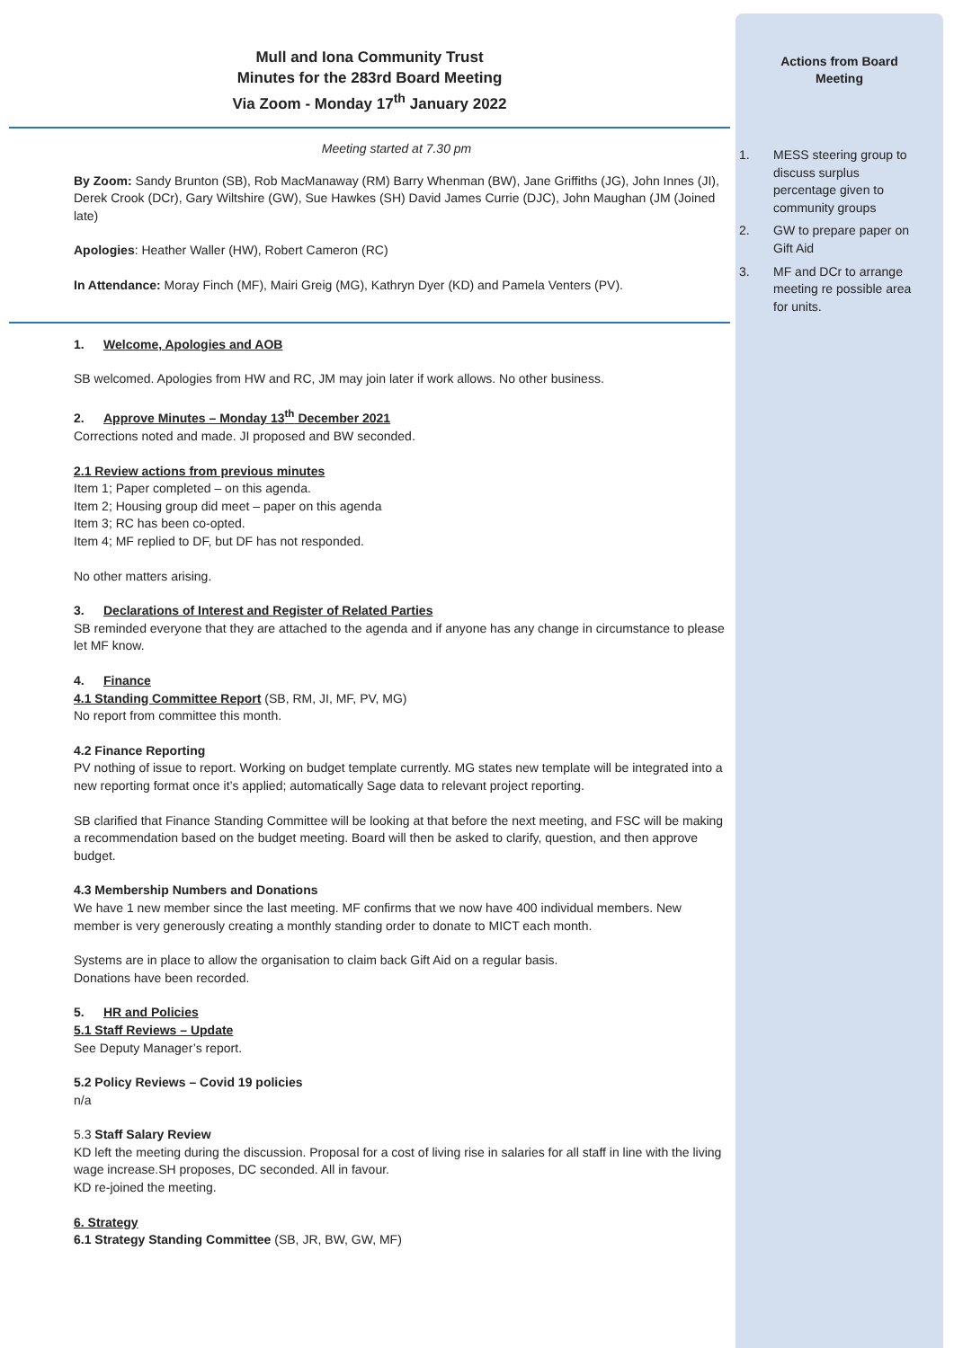Mull and Iona Community Trust
Minutes for the 283rd Board Meeting
Via Zoom - Monday 17<sup>th</sup> January 2022
Meeting started at 7.30 pm
By Zoom: Sandy Brunton (SB), Rob MacManaway (RM) Barry Whenman (BW), Jane Griffiths (JG), John Innes (JI), Derek Crook (DCr), Gary Wiltshire (GW), Sue Hawkes (SH) David James Currie (DJC), John Maughan (JM (Joined late)
Apologies: Heather Waller (HW), Robert Cameron (RC)
In Attendance: Moray Finch (MF), Mairi Greig (MG), Kathryn Dyer (KD) and Pamela Venters (PV).
1. Welcome, Apologies and AOB
SB welcomed. Apologies from HW and RC, JM may join later if work allows. No other business.
2. Approve Minutes – Monday 13<sup>th</sup> December 2021
Corrections noted and made. JI proposed and BW seconded.
2.1 Review actions from previous minutes
Item 1; Paper completed – on this agenda.
Item 2; Housing group did meet – paper on this agenda
Item 3; RC has been co-opted.
Item 4; MF replied to DF, but DF has not responded.
No other matters arising.
3. Declarations of Interest and Register of Related Parties
SB reminded everyone that they are attached to the agenda and if anyone has any change in circumstance to please let MF know.
4. Finance
4.1 Standing Committee Report (SB, RM, JI, MF, PV, MG)
No report from committee this month.
4.2 Finance Reporting
PV nothing of issue to report. Working on budget template currently. MG states new template will be integrated into a new reporting format once it’s applied; automatically Sage data to relevant project reporting.
SB clarified that Finance Standing Committee will be looking at that before the next meeting, and FSC will be making a recommendation based on the budget meeting. Board will then be asked to clarify, question, and then approve budget.
4.3 Membership Numbers and Donations
We have 1 new member since the last meeting. MF confirms that we now have 400 individual members. New member is very generously creating a monthly standing order to donate to MICT each month.
Systems are in place to allow the organisation to claim back Gift Aid on a regular basis.
Donations have been recorded.
5. HR and Policies
5.1 Staff Reviews – Update
See Deputy Manager’s report.
5.2 Policy Reviews – Covid 19 policies
n/a
5.3 Staff Salary Review
KD left the meeting during the discussion. Proposal for a cost of living rise in salaries for all staff in line with the living wage increase.SH proposes, DC seconded. All in favour.
KD re-joined the meeting.
6. Strategy
6.1 Strategy Standing Committee (SB, JR, BW, GW, MF)
Actions from Board
Meeting
1. MESS steering group to discuss surplus percentage given to community groups
2. GW to prepare paper on Gift Aid
3. MF and DCr to arrange meeting re possible area for units.